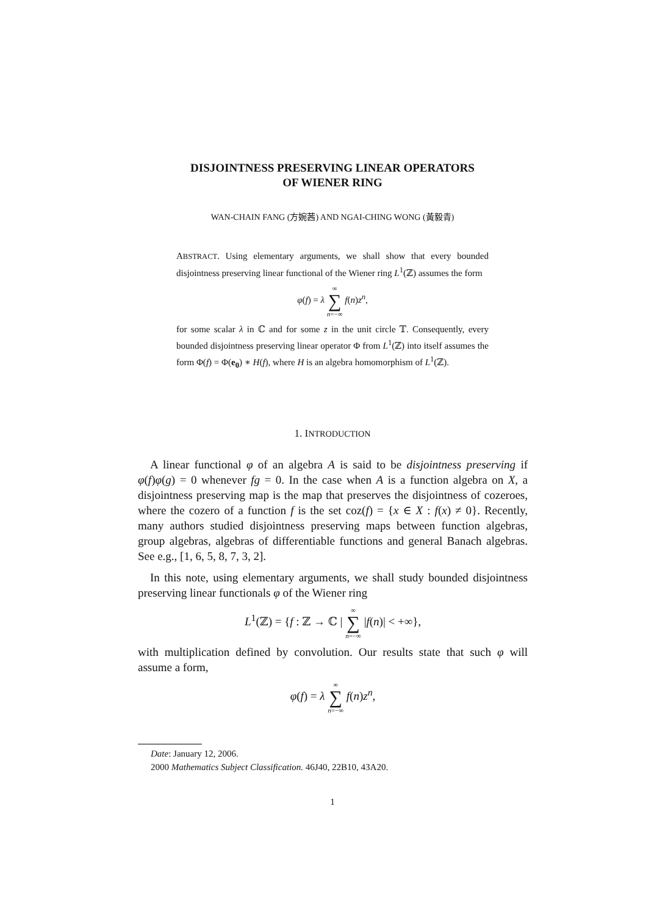DISJOINTNESS PRESERVING LINEAR OPERATORS
OF WIENER RING
WAN-CHAIN FANG (方婉茜) AND NGAI-CHING WONG (黃毅青)
ABSTRACT. Using elementary arguments, we shall show that every bounded disjointness preserving linear functional of the Wiener ring L<sup>1</sup>(ℤ) assumes the form
φ(f) = λ ∞ ∑ n=−∞ f(n)z<sup>n</sup>,
for some scalar λ in ℂ and for some z in the unit circle 𝕋. Consequently, every bounded disjointness preserving linear operator Φ from L<sup>1</sup>(ℤ) into itself assumes the form Φ(f) = Φ(e<sub>0</sub>) ∗ H(f), where H is an algebra homomorphism of L<sup>1</sup>(ℤ).
1. INTRODUCTION
A linear functional φ of an algebra A is said to be disjointness preserving if φ(f)φ(g) = 0 whenever fg = 0. In the case when A is a function algebra on X, a disjointness preserving map is the map that preserves the disjointness of cozeroes, where the cozero of a function f is the set coz(f) = {x ∈ X : f(x) ≠ 0}. Recently, many authors studied disjointness preserving maps between function algebras, group algebras, algebras of differentiable functions and general Banach algebras. See e.g., [1, 6, 5, 8, 7, 3, 2].
In this note, using elementary arguments, we shall study bounded disjointness preserving linear functionals φ of the Wiener ring
L<sup>1</sup>(ℤ) = {f : ℤ → ℂ | ∞ ∑ n=−∞ |f(n)| < +∞},
with multiplication defined by convolution. Our results state that such φ will assume a form,
φ(f) = λ ∞ ∑ n=−∞ f(n)z<sup>n</sup>,
Date: January 12, 2006.
2000 Mathematics Subject Classification. 46J40, 22B10, 43A20.
1